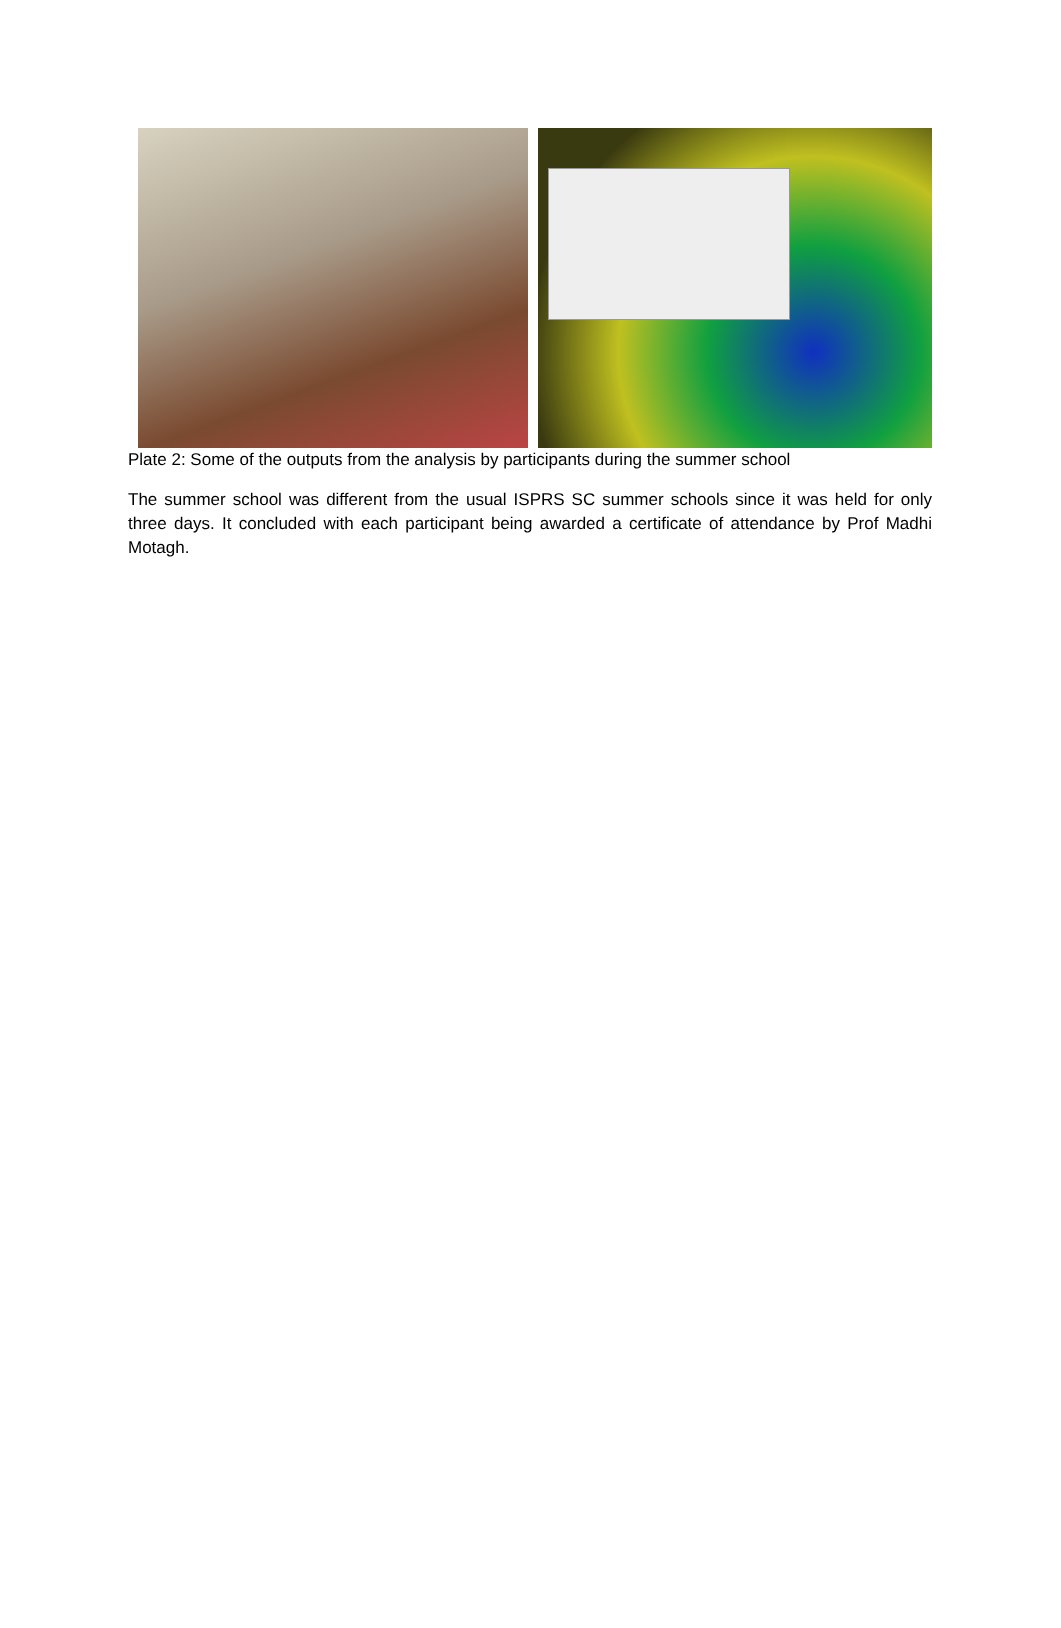Plate 2: Some of the outputs from the analysis by participants during the summer school
The summer school was different from the usual ISPRS SC summer schools since it was held for only three days. It concluded with each participant being awarded a certificate of attendance by Prof Madhi Motagh.